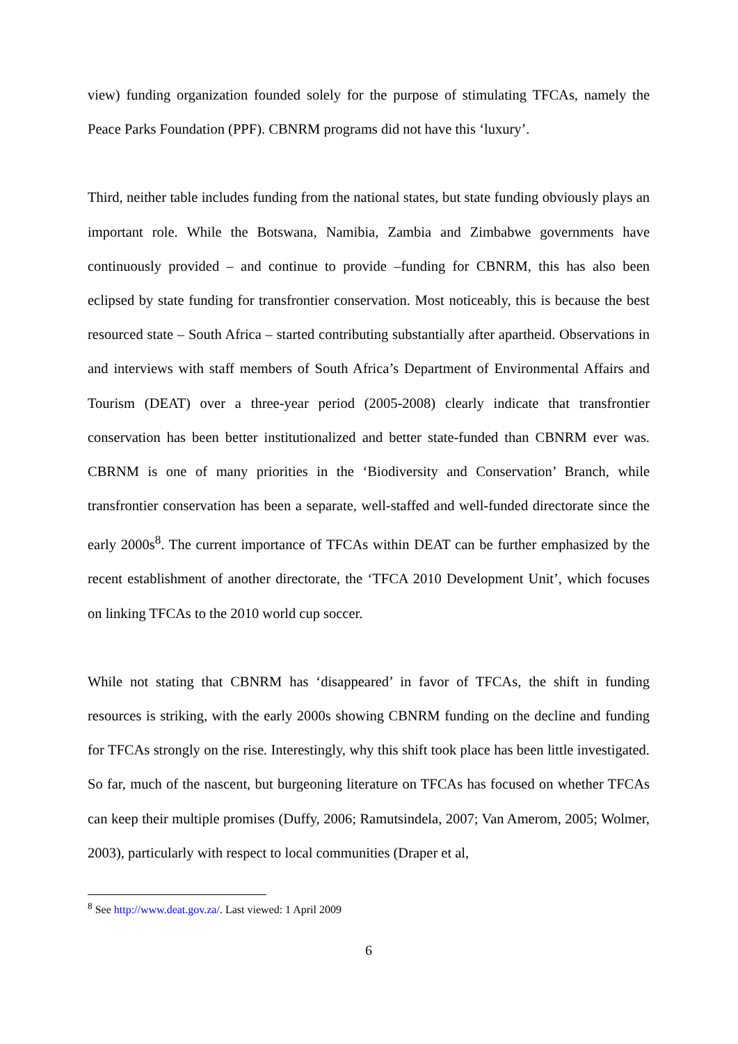view) funding organization founded solely for the purpose of stimulating TFCAs, namely the Peace Parks Foundation (PPF). CBNRM programs did not have this ‘luxury’.
Third, neither table includes funding from the national states, but state funding obviously plays an important role. While the Botswana, Namibia, Zambia and Zimbabwe governments have continuously provided – and continue to provide –funding for CBNRM, this has also been eclipsed by state funding for transfrontier conservation. Most noticeably, this is because the best resourced state – South Africa – started contributing substantially after apartheid. Observations in and interviews with staff members of South Africa’s Department of Environmental Affairs and Tourism (DEAT) over a three-year period (2005-2008) clearly indicate that transfrontier conservation has been better institutionalized and better state-funded than CBNRM ever was. CBRNM is one of many priorities in the ‘Biodiversity and Conservation’ Branch, while transfrontier conservation has been a separate, well-staffed and well-funded directorate since the early 2000s<sup>8</sup>. The current importance of TFCAs within DEAT can be further emphasized by the recent establishment of another directorate, the ‘TFCA 2010 Development Unit’, which focuses on linking TFCAs to the 2010 world cup soccer.
While not stating that CBNRM has ‘disappeared’ in favor of TFCAs, the shift in funding resources is striking, with the early 2000s showing CBNRM funding on the decline and funding for TFCAs strongly on the rise. Interestingly, why this shift took place has been little investigated. So far, much of the nascent, but burgeoning literature on TFCAs has focused on whether TFCAs can keep their multiple promises (Duffy, 2006; Ramutsindela, 2007; Van Amerom, 2005; Wolmer, 2003), particularly with respect to local communities (Draper et al,
<sup>8</sup> See http://www.deat.gov.za/. Last viewed: 1 April 2009
6